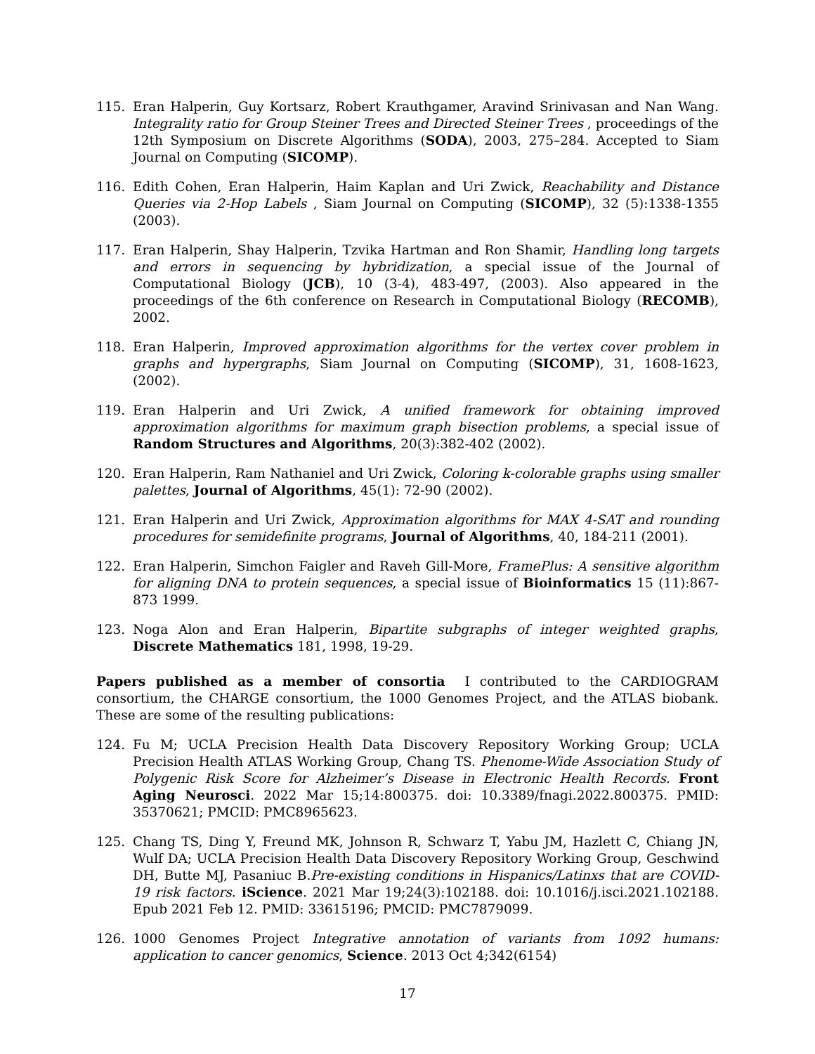115. Eran Halperin, Guy Kortsarz, Robert Krauthgamer, Aravind Srinivasan and Nan Wang. Integrality ratio for Group Steiner Trees and Directed Steiner Trees , proceedings of the 12th Symposium on Discrete Algorithms (SODA), 2003, 275–284. Accepted to Siam Journal on Computing (SICOMP).
116. Edith Cohen, Eran Halperin, Haim Kaplan and Uri Zwick, Reachability and Distance Queries via 2-Hop Labels , Siam Journal on Computing (SICOMP), 32 (5):1338-1355 (2003).
117. Eran Halperin, Shay Halperin, Tzvika Hartman and Ron Shamir, Handling long targets and errors in sequencing by hybridization, a special issue of the Journal of Computational Biology (JCB), 10 (3-4), 483-497, (2003). Also appeared in the proceedings of the 6th conference on Research in Computational Biology (RECOMB), 2002.
118. Eran Halperin, Improved approximation algorithms for the vertex cover problem in graphs and hypergraphs, Siam Journal on Computing (SICOMP), 31, 1608-1623, (2002).
119. Eran Halperin and Uri Zwick, A unified framework for obtaining improved approximation algorithms for maximum graph bisection problems, a special issue of Random Structures and Algorithms, 20(3):382-402 (2002).
120. Eran Halperin, Ram Nathaniel and Uri Zwick, Coloring k-colorable graphs using smaller palettes, Journal of Algorithms, 45(1): 72-90 (2002).
121. Eran Halperin and Uri Zwick, Approximation algorithms for MAX 4-SAT and rounding procedures for semidefinite programs, Journal of Algorithms, 40, 184-211 (2001).
122. Eran Halperin, Simchon Faigler and Raveh Gill-More, FramePlus: A sensitive algorithm for aligning DNA to protein sequences, a special issue of Bioinformatics 15 (11):867-873 1999.
123. Noga Alon and Eran Halperin, Bipartite subgraphs of integer weighted graphs, Discrete Mathematics 181, 1998, 19-29.
Papers published as a member of consortia I contributed to the CARDIOGRAM consortium, the CHARGE consortium, the 1000 Genomes Project, and the ATLAS biobank. These are some of the resulting publications:
124. Fu M; UCLA Precision Health Data Discovery Repository Working Group; UCLA Precision Health ATLAS Working Group, Chang TS. Phenome-Wide Association Study of Polygenic Risk Score for Alzheimer’s Disease in Electronic Health Records. Front Aging Neurosci. 2022 Mar 15;14:800375. doi: 10.3389/fnagi.2022.800375. PMID: 35370621; PMCID: PMC8965623.
125. Chang TS, Ding Y, Freund MK, Johnson R, Schwarz T, Yabu JM, Hazlett C, Chiang JN, Wulf DA; UCLA Precision Health Data Discovery Repository Working Group, Geschwind DH, Butte MJ, Pasaniuc B.Pre-existing conditions in Hispanics/Latinxs that are COVID-19 risk factors. iScience. 2021 Mar 19;24(3):102188. doi: 10.1016/j.isci.2021.102188. Epub 2021 Feb 12. PMID: 33615196; PMCID: PMC7879099.
126. 1000 Genomes Project Integrative annotation of variants from 1092 humans: application to cancer genomics, Science. 2013 Oct 4;342(6154)
17